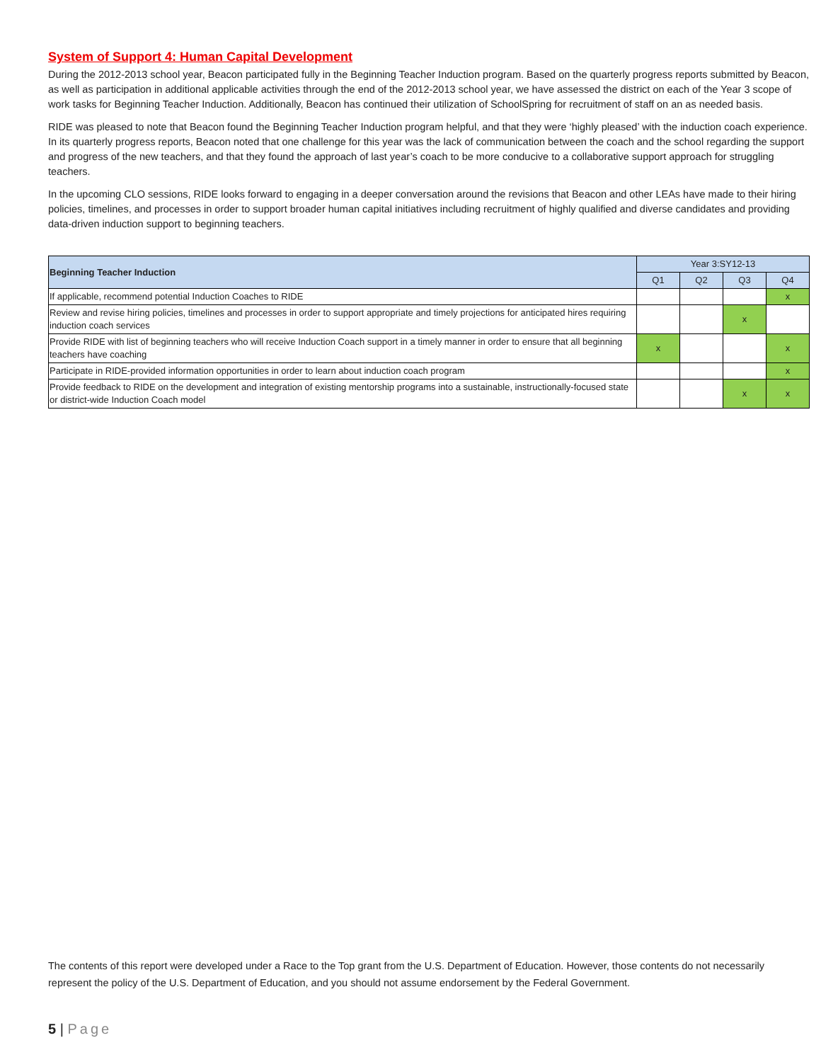System of Support 4: Human Capital Development
During the 2012-2013 school year, Beacon participated fully in the Beginning Teacher Induction program. Based on the quarterly progress reports submitted by Beacon, as well as participation in additional applicable activities through the end of the 2012-2013 school year, we have assessed the district on each of the Year 3 scope of work tasks for Beginning Teacher Induction. Additionally, Beacon has continued their utilization of SchoolSpring for recruitment of staff on an as needed basis.
RIDE was pleased to note that Beacon found the Beginning Teacher Induction program helpful, and that they were ‘highly pleased’ with the induction coach experience. In its quarterly progress reports, Beacon noted that one challenge for this year was the lack of communication between the coach and the school regarding the support and progress of the new teachers, and that they found the approach of last year’s coach to be more conducive to a collaborative support approach for struggling teachers.
In the upcoming CLO sessions, RIDE looks forward to engaging in a deeper conversation around the revisions that Beacon and other LEAs have made to their hiring policies, timelines, and processes in order to support broader human capital initiatives including recruitment of highly qualified and diverse candidates and providing data-driven induction support to beginning teachers.
| Beginning Teacher Induction | Year 3:SY12-13 | | | |
| --- | --- | --- | --- | --- |
| | Q1 | Q2 | Q3 | Q4 |
| If applicable, recommend potential Induction Coaches to RIDE | | | | x |
| Review and revise hiring policies, timelines and processes in order to support appropriate and timely projections for anticipated hires requiring induction coach services | | | x | |
| Provide RIDE with list of beginning teachers who will receive Induction Coach support in a timely manner in order to ensure that all beginning teachers have coaching | x | | | x |
| Participate in RIDE-provided information opportunities in order to learn about induction coach program | | | | x |
| Provide feedback to RIDE on the development and integration of existing mentorship programs into a sustainable, instructionally-focused state or district-wide Induction Coach model | | | x | x |
The contents of this report were developed under a Race to the Top grant from the U.S. Department of Education. However, those contents do not necessarily represent the policy of the U.S. Department of Education, and you should not assume endorsement by the Federal Government.
5 | Page